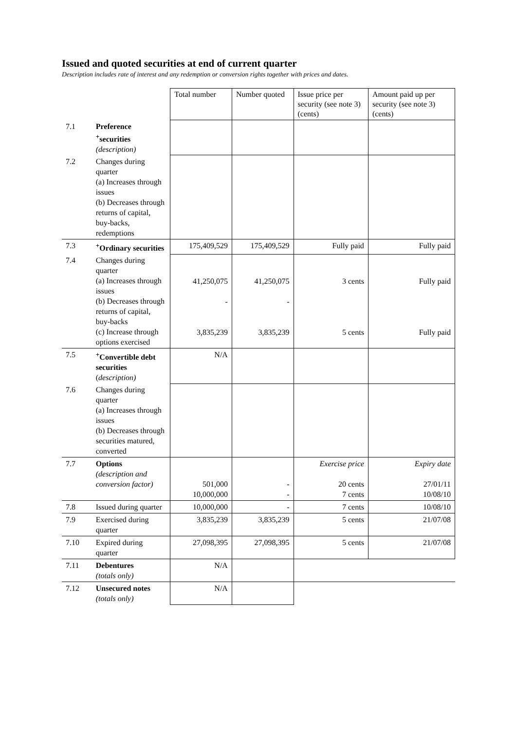Issued and quoted securities at end of current quarter
Description includes rate of interest and any redemption or conversion rights together with prices and dates.
| | | Total number | Number quoted | Issue price per security (see note 3) (cents) | Amount paid up per security (see note 3) (cents) |
| --- | --- | --- | --- | --- | --- |
| 7.1 | Preference <sup>+</sup>securities (description) | | | | |
| 7.2 | Changes during quarter (a) Increases through issues (b) Decreases through returns of capital, buy-backs, redemptions | | | | |
| 7.3 | <sup>+</sup>Ordinary securities | 175,409,529 | 175,409,529 | Fully paid | Fully paid |
| 7.4 | Changes during quarter (a) Increases through issues (b) Decreases through returns of capital, buy-backs (c) Increase through options exercised | 41,250,075 - 3,835,239 | 41,250,075 - 3,835,239 | 3 cents 5 cents | Fully paid Fully paid |
| 7.5 | <sup>+</sup>Convertible debt securities ( description) | N/A | | | |
| 7.6 | Changes during quarter (a) Increases through issues (b) Decreases through securities matured, converted | | | | |
| 7.7 | Options (description and conversion factor) | 501,000 10,000,000 | - - | Exercise price 20 cents 7 cents | Expiry date 27/01/11 10/08/10 |
| 7.8 | Issued during quarter | 10,000,000 | - | 7 cents | 10/08/10 |
| 7.9 | Exercised during quarter | 3,835,239 | 3,835,239 | 5 cents | 21/07/08 |
| 7.10 | Expired during quarter | 27,098,395 | 27,098,395 | 5 cents | 21/07/08 |
| 7.11 | Debentures (totals only) | N/A | | | |
| 7.12 | Unsecured notes (totals only) | N/A | | | |